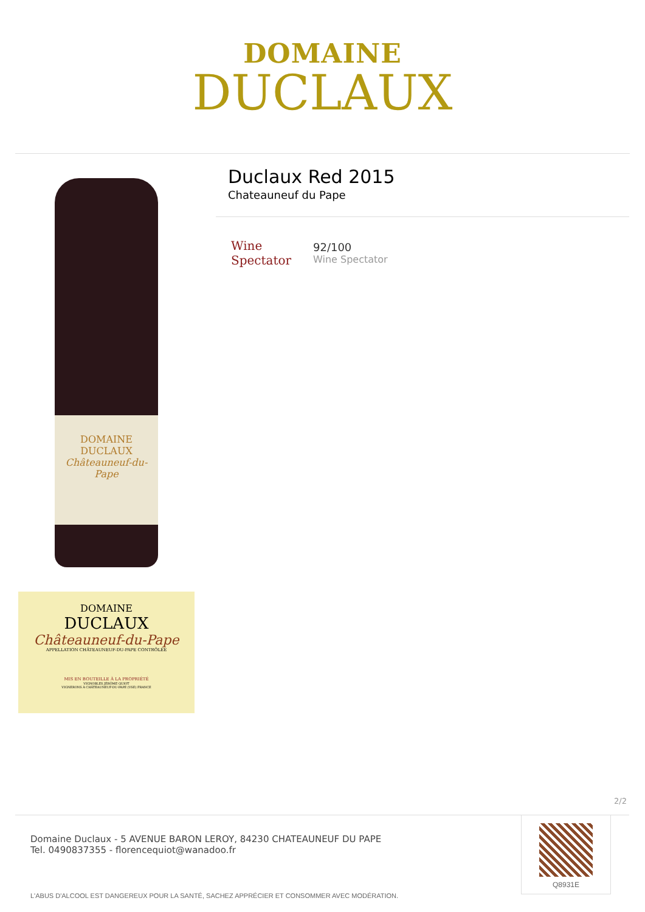DOMAINE
DUCLAUX
DOMAINE
DUCLAUX
Châteauneuf-du-Pape
DOMAINE
DUCLAUX
Châteauneuf-du-Pape
APPELLATION CHÂTEAUNEUF-DU-PAPE CONTRÔLÉE
MIS EN BOUTEILLE À LA PROPRIÉTÉ
VIGNOBLES JÉRÔME QUIOT
VIGNERONS À CHÂTEAUNEUF-DU-PAPE (VSE) FRANCE
Duclaux Red 2015
Chateauneuf du Pape
Wine Spectator
92/100
Wine Spectator
2/2
Domaine Duclaux - 5 AVENUE BARON LEROY, 84230 CHATEAUNEUF DU PAPE
Tel. 0490837355 - florencequiot@wanadoo.fr
L'ABUS D'ALCOOL EST DANGEREUX POUR LA SANTÉ, SACHEZ APPRÉCIER ET CONSOMMER AVEC MODÉRATION.
Q8931E